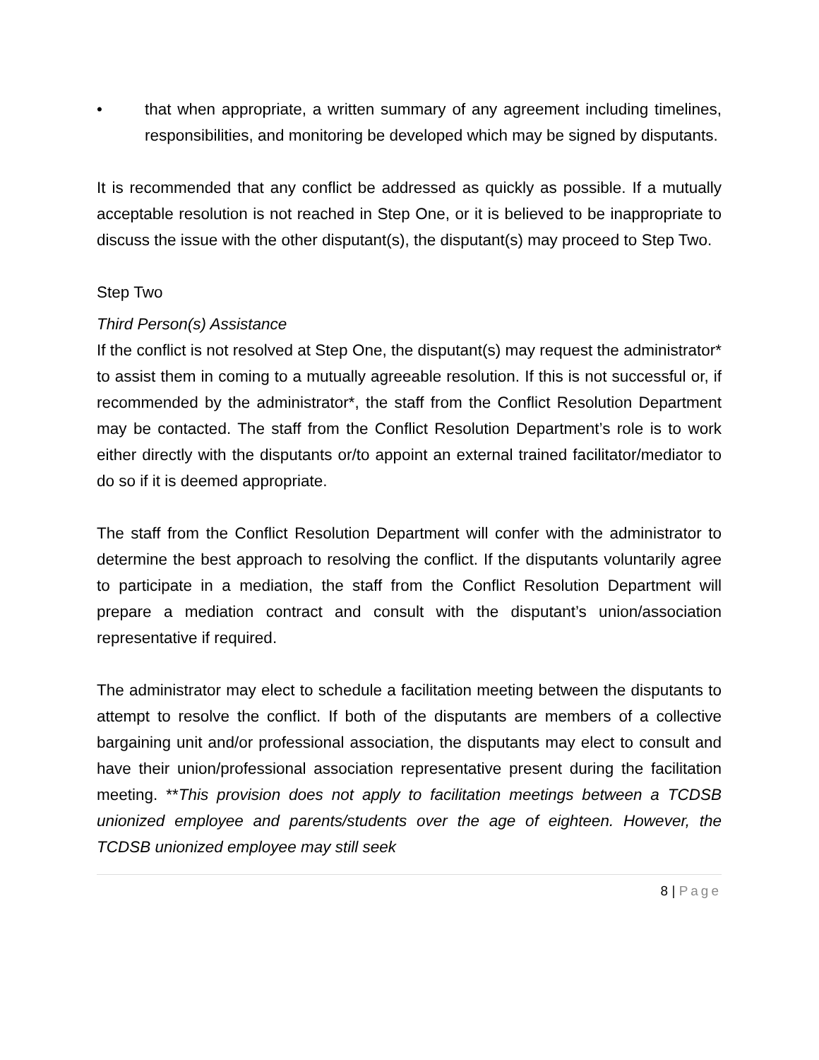• that when appropriate, a written summary of any agreement including timelines, responsibilities, and monitoring be developed which may be signed by disputants.
It is recommended that any conflict be addressed as quickly as possible. If a mutually acceptable resolution is not reached in Step One, or it is believed to be inappropriate to discuss the issue with the other disputant(s), the disputant(s) may proceed to Step Two.
Step Two
Third Person(s) Assistance
If the conflict is not resolved at Step One, the disputant(s) may request the administrator* to assist them in coming to a mutually agreeable resolution. If this is not successful or, if recommended by the administrator*, the staff from the Conflict Resolution Department may be contacted. The staff from the Conflict Resolution Department’s role is to work either directly with the disputants or/to appoint an external trained facilitator/mediator to do so if it is deemed appropriate.
The staff from the Conflict Resolution Department will confer with the administrator to determine the best approach to resolving the conflict. If the disputants voluntarily agree to participate in a mediation, the staff from the Conflict Resolution Department will prepare a mediation contract and consult with the disputant’s union/association representative if required.
The administrator may elect to schedule a facilitation meeting between the disputants to attempt to resolve the conflict. If both of the disputants are members of a collective bargaining unit and/or professional association, the disputants may elect to consult and have their union/professional association representative present during the facilitation meeting. **This provision does not apply to facilitation meetings between a TCDSB unionized employee and parents/students over the age of eighteen. However, the TCDSB unionized employee may still seek
8 | Page